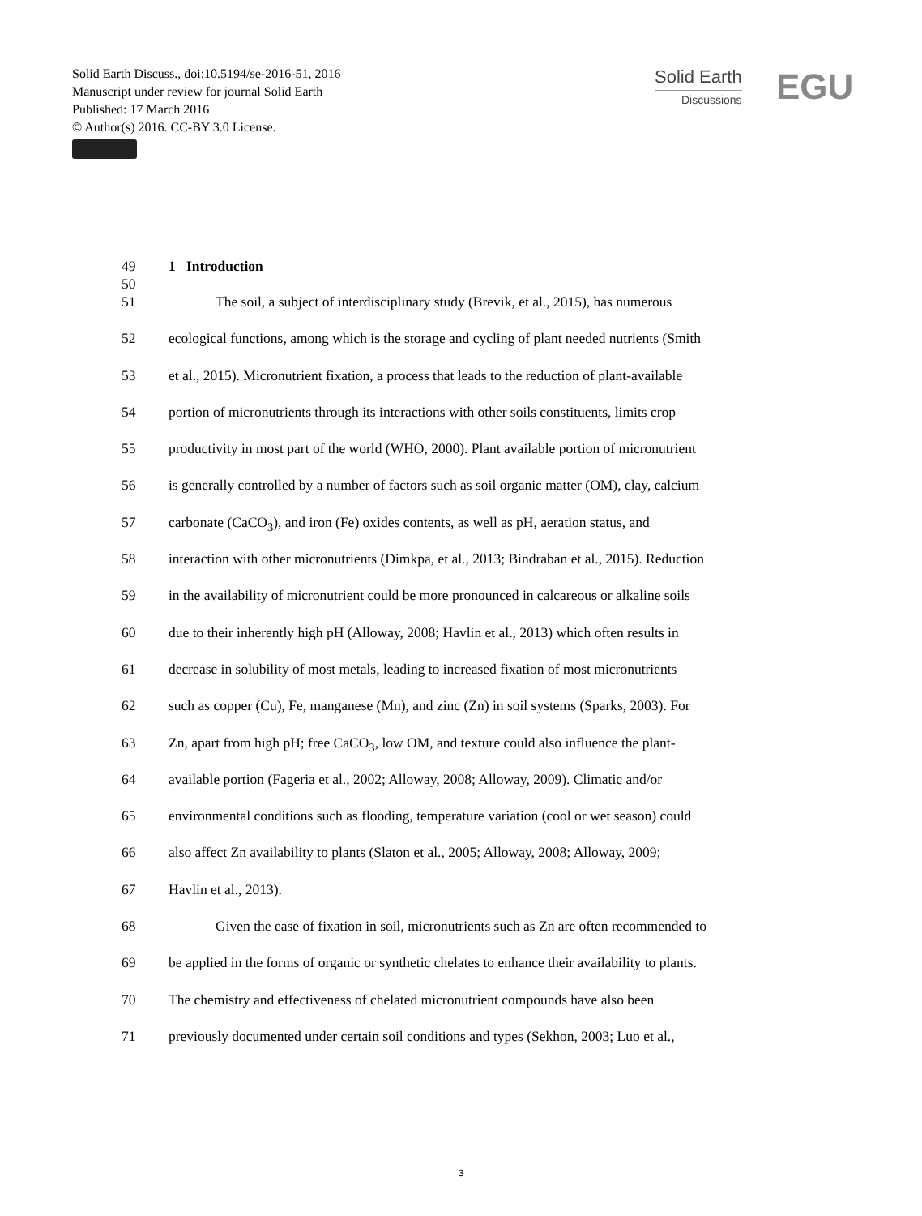Solid Earth Discuss., doi:10.5194/se-2016-51, 2016
Manuscript under review for journal Solid Earth
Published: 17 March 2016
© Author(s) 2016. CC-BY 3.0 License.
Solid Earth
Discussions
EGU
49 1 Introduction
50
51 The soil, a subject of interdisciplinary study (Brevik, et al., 2015), has numerous
52 ecological functions, among which is the storage and cycling of plant needed nutrients (Smith
53 et al., 2015). Micronutrient fixation, a process that leads to the reduction of plant-available
54 portion of micronutrients through its interactions with other soils constituents, limits crop
55 productivity in most part of the world (WHO, 2000). Plant available portion of micronutrient
56 is generally controlled by a number of factors such as soil organic matter (OM), clay, calcium
57 carbonate (CaCO<sub>3</sub>), and iron (Fe) oxides contents, as well as pH, aeration status, and
58 interaction with other micronutrients (Dimkpa, et al., 2013; Bindraban et al., 2015). Reduction
59 in the availability of micronutrient could be more pronounced in calcareous or alkaline soils
60 due to their inherently high pH (Alloway, 2008; Havlin et al., 2013) which often results in
61 decrease in solubility of most metals, leading to increased fixation of most micronutrients
62 such as copper (Cu), Fe, manganese (Mn), and zinc (Zn) in soil systems (Sparks, 2003). For
63 Zn, apart from high pH; free CaCO<sub>3</sub>, low OM, and texture could also influence the plant-
64 available portion (Fageria et al., 2002; Alloway, 2008; Alloway, 2009). Climatic and/or
65 environmental conditions such as flooding, temperature variation (cool or wet season) could
66 also affect Zn availability to plants (Slaton et al., 2005; Alloway, 2008; Alloway, 2009;
67 Havlin et al., 2013).
68 Given the ease of fixation in soil, micronutrients such as Zn are often recommended to
69 be applied in the forms of organic or synthetic chelates to enhance their availability to plants.
70 The chemistry and effectiveness of chelated micronutrient compounds have also been
71 previously documented under certain soil conditions and types (Sekhon, 2003; Luo et al.,
3